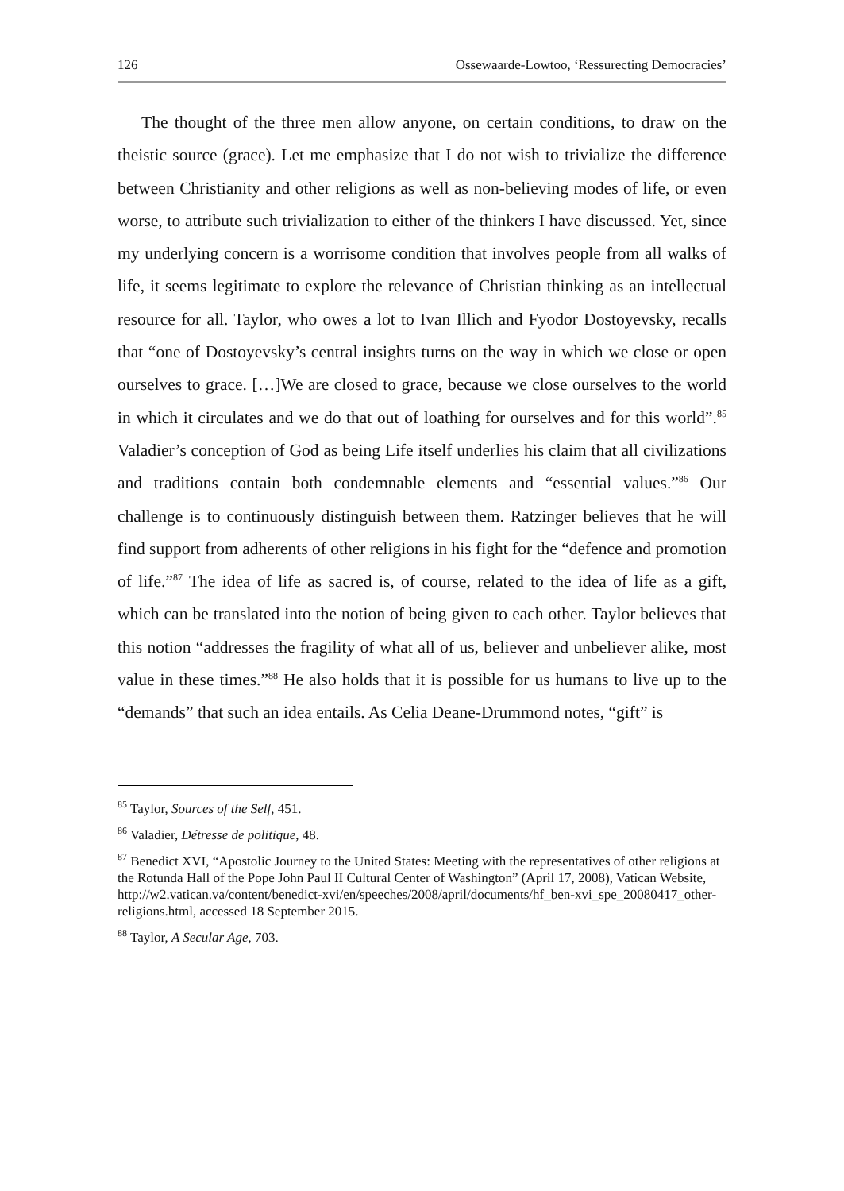126 Ossewaarde-Lowtoo, ‘Ressurecting Democracies’
The thought of the three men allow anyone, on certain conditions, to draw on the theistic source (grace). Let me emphasize that I do not wish to trivialize the difference between Christianity and other religions as well as non-believing modes of life, or even worse, to attribute such trivialization to either of the thinkers I have discussed. Yet, since my underlying concern is a worrisome condition that involves people from all walks of life, it seems legitimate to explore the relevance of Christian thinking as an intellectual resource for all. Taylor, who owes a lot to Ivan Illich and Fyodor Dostoyevsky, recalls that “one of Dostoyevsky’s central insights turns on the way in which we close or open ourselves to grace. […]We are closed to grace, because we close ourselves to the world in which it circulates and we do that out of loathing for ourselves and for this world”.<sup>85</sup> Valadier’s conception of God as being Life itself underlies his claim that all civilizations and traditions contain both condemnable elements and “essential values.”<sup>86</sup> Our challenge is to continuously distinguish between them. Ratzinger believes that he will find support from adherents of other religions in his fight for the “defence and promotion of life.”<sup>87</sup> The idea of life as sacred is, of course, related to the idea of life as a gift, which can be translated into the notion of being given to each other. Taylor believes that this notion “addresses the fragility of what all of us, believer and unbeliever alike, most value in these times.”<sup>88</sup> He also holds that it is possible for us humans to live up to the “demands” that such an idea entails. As Celia Deane-Drummond notes, “gift” is
<sup>85</sup> Taylor, Sources of the Self, 451.
<sup>86</sup> Valadier, Détresse de politique, 48.
<sup>87</sup> Benedict XVI, “Apostolic Journey to the United States: Meeting with the representatives of other religions at the Rotunda Hall of the Pope John Paul II Cultural Center of Washington” (April 17, 2008), Vatican Website, http://w2.vatican.va/content/benedict-xvi/en/speeches/2008/april/documents/hf_ben-xvi_spe_20080417_other-religions.html, accessed 18 September 2015.
<sup>88</sup> Taylor, A Secular Age, 703.